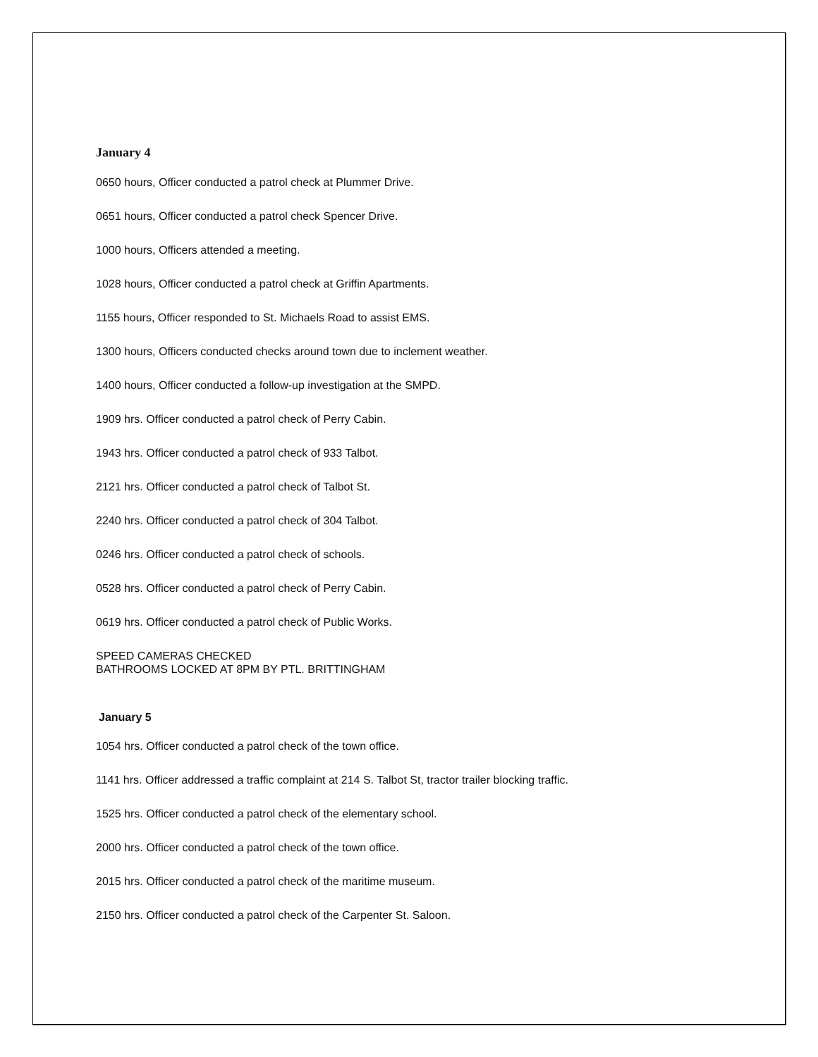January 4
0650 hours, Officer conducted a patrol check at Plummer Drive.
0651 hours, Officer conducted a patrol check Spencer Drive.
1000 hours, Officers attended a meeting.
1028 hours, Officer conducted a patrol check at Griffin Apartments.
1155 hours, Officer responded to St. Michaels Road to assist EMS.
1300 hours, Officers conducted checks around town due to inclement weather.
1400 hours, Officer conducted a follow-up investigation at the SMPD.
1909 hrs. Officer conducted a patrol check of Perry Cabin.
1943 hrs. Officer conducted a patrol check of 933 Talbot.
2121 hrs. Officer conducted a patrol check of Talbot St.
2240 hrs. Officer conducted a patrol check of 304 Talbot.
0246 hrs. Officer conducted a patrol check of schools.
0528 hrs. Officer conducted a patrol check of Perry Cabin.
0619 hrs. Officer conducted a patrol check of Public Works.
SPEED CAMERAS CHECKED
BATHROOMS LOCKED AT 8PM BY PTL. BRITTINGHAM
January 5
1054 hrs. Officer conducted a patrol check of the town office.
1141 hrs. Officer addressed a traffic complaint at 214 S. Talbot St, tractor trailer blocking traffic.
1525 hrs. Officer conducted a patrol check of the elementary school.
2000 hrs. Officer conducted a patrol check of the town office.
2015 hrs. Officer conducted a patrol check of the maritime museum.
2150 hrs. Officer conducted a patrol check of the Carpenter St. Saloon.